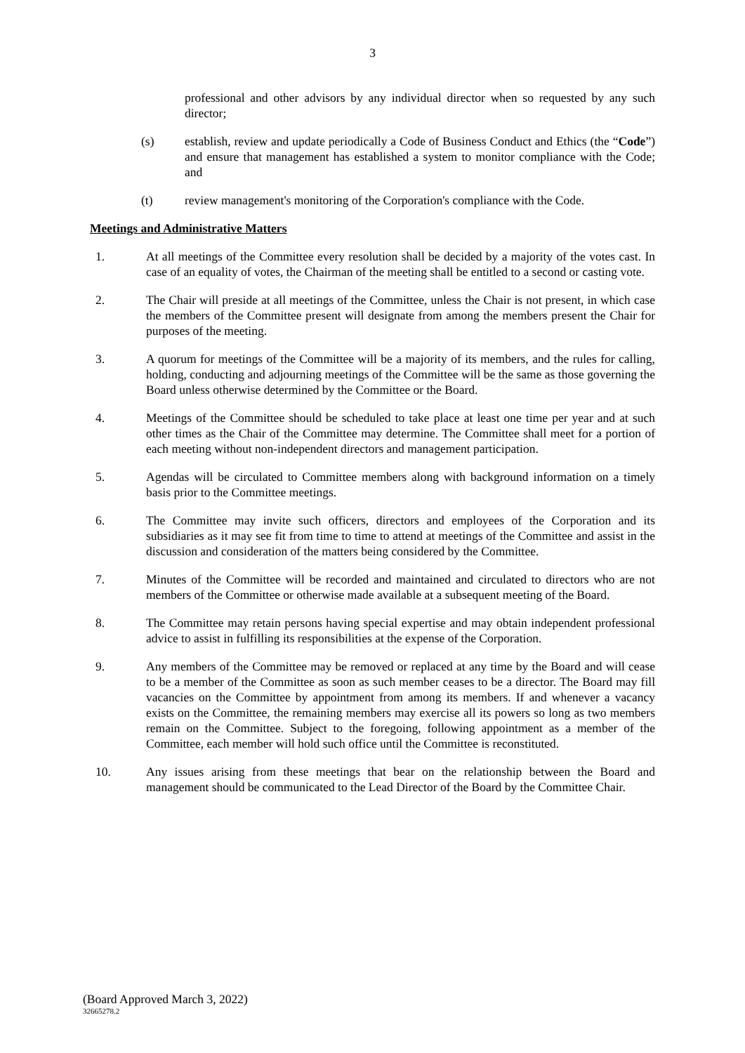3
professional and other advisors by any individual director when so requested by any such director;
(s) establish, review and update periodically a Code of Business Conduct and Ethics (the “Code”) and ensure that management has established a system to monitor compliance with the Code; and
(t) review management's monitoring of the Corporation's compliance with the Code.
Meetings and Administrative Matters
1. At all meetings of the Committee every resolution shall be decided by a majority of the votes cast. In case of an equality of votes, the Chairman of the meeting shall be entitled to a second or casting vote.
2. The Chair will preside at all meetings of the Committee, unless the Chair is not present, in which case the members of the Committee present will designate from among the members present the Chair for purposes of the meeting.
3. A quorum for meetings of the Committee will be a majority of its members, and the rules for calling, holding, conducting and adjourning meetings of the Committee will be the same as those governing the Board unless otherwise determined by the Committee or the Board.
4. Meetings of the Committee should be scheduled to take place at least one time per year and at such other times as the Chair of the Committee may determine. The Committee shall meet for a portion of each meeting without non-independent directors and management participation.
5. Agendas will be circulated to Committee members along with background information on a timely basis prior to the Committee meetings.
6. The Committee may invite such officers, directors and employees of the Corporation and its subsidiaries as it may see fit from time to time to attend at meetings of the Committee and assist in the discussion and consideration of the matters being considered by the Committee.
7. Minutes of the Committee will be recorded and maintained and circulated to directors who are not members of the Committee or otherwise made available at a subsequent meeting of the Board.
8. The Committee may retain persons having special expertise and may obtain independent professional advice to assist in fulfilling its responsibilities at the expense of the Corporation.
9. Any members of the Committee may be removed or replaced at any time by the Board and will cease to be a member of the Committee as soon as such member ceases to be a director. The Board may fill vacancies on the Committee by appointment from among its members. If and whenever a vacancy exists on the Committee, the remaining members may exercise all its powers so long as two members remain on the Committee. Subject to the foregoing, following appointment as a member of the Committee, each member will hold such office until the Committee is reconstituted.
10. Any issues arising from these meetings that bear on the relationship between the Board and management should be communicated to the Lead Director of the Board by the Committee Chair.
(Board Approved March 3, 2022)
32665278.2